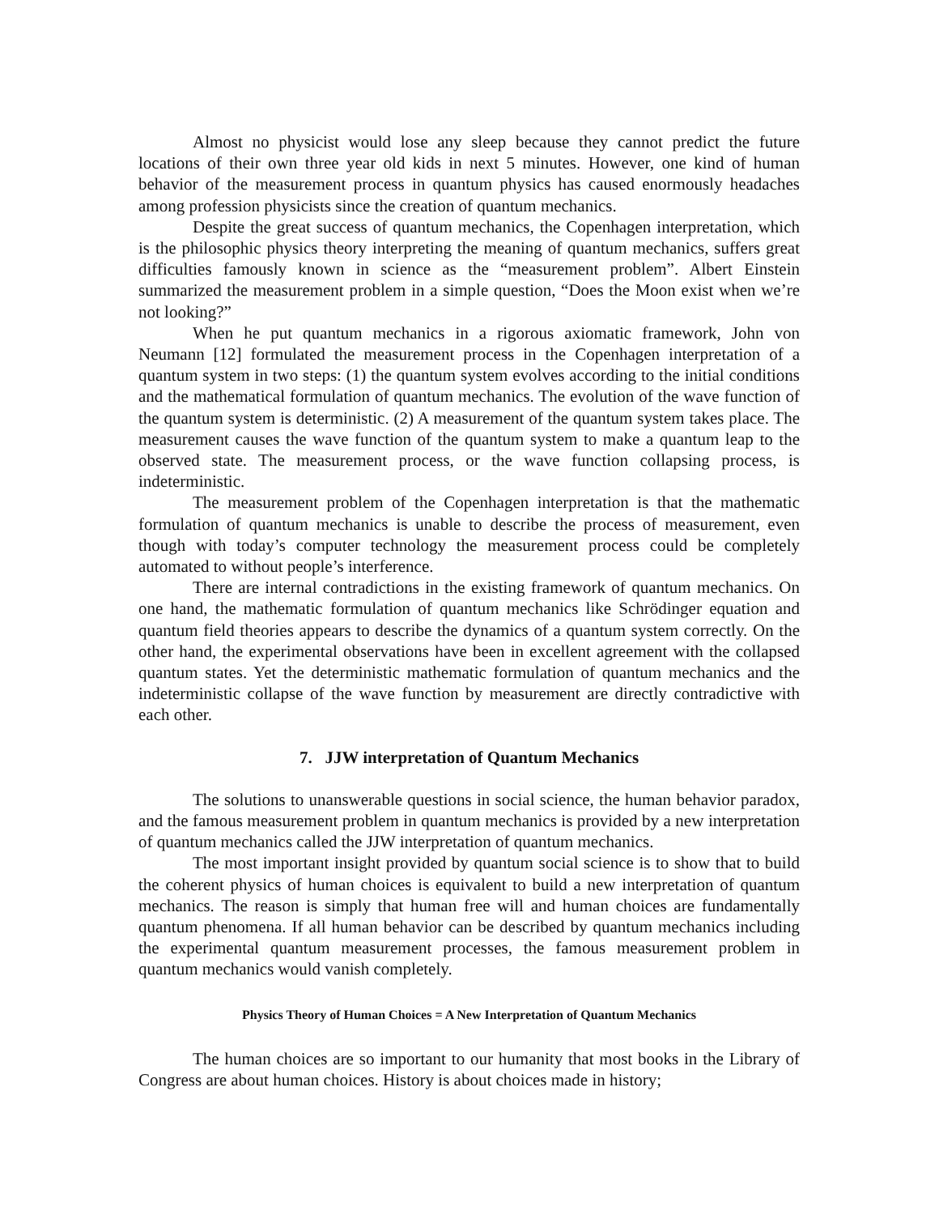Almost no physicist would lose any sleep because they cannot predict the future locations of their own three year old kids in next 5 minutes. However, one kind of human behavior of the measurement process in quantum physics has caused enormously headaches among profession physicists since the creation of quantum mechanics.
Despite the great success of quantum mechanics, the Copenhagen interpretation, which is the philosophic physics theory interpreting the meaning of quantum mechanics, suffers great difficulties famously known in science as the “measurement problem”. Albert Einstein summarized the measurement problem in a simple question, “Does the Moon exist when we’re not looking?”
When he put quantum mechanics in a rigorous axiomatic framework, John von Neumann [12] formulated the measurement process in the Copenhagen interpretation of a quantum system in two steps: (1) the quantum system evolves according to the initial conditions and the mathematical formulation of quantum mechanics. The evolution of the wave function of the quantum system is deterministic. (2) A measurement of the quantum system takes place. The measurement causes the wave function of the quantum system to make a quantum leap to the observed state. The measurement process, or the wave function collapsing process, is indeterministic.
The measurement problem of the Copenhagen interpretation is that the mathematic formulation of quantum mechanics is unable to describe the process of measurement, even though with today’s computer technology the measurement process could be completely automated to without people’s interference.
There are internal contradictions in the existing framework of quantum mechanics. On one hand, the mathematic formulation of quantum mechanics like Schrödinger equation and quantum field theories appears to describe the dynamics of a quantum system correctly. On the other hand, the experimental observations have been in excellent agreement with the collapsed quantum states. Yet the deterministic mathematic formulation of quantum mechanics and the indeterministic collapse of the wave function by measurement are directly contradictive with each other.
7. JJW interpretation of Quantum Mechanics
The solutions to unanswerable questions in social science, the human behavior paradox, and the famous measurement problem in quantum mechanics is provided by a new interpretation of quantum mechanics called the JJW interpretation of quantum mechanics.
The most important insight provided by quantum social science is to show that to build the coherent physics of human choices is equivalent to build a new interpretation of quantum mechanics. The reason is simply that human free will and human choices are fundamentally quantum phenomena. If all human behavior can be described by quantum mechanics including the experimental quantum measurement processes, the famous measurement problem in quantum mechanics would vanish completely.
Physics Theory of Human Choices = A New Interpretation of Quantum Mechanics
The human choices are so important to our humanity that most books in the Library of Congress are about human choices. History is about choices made in history;